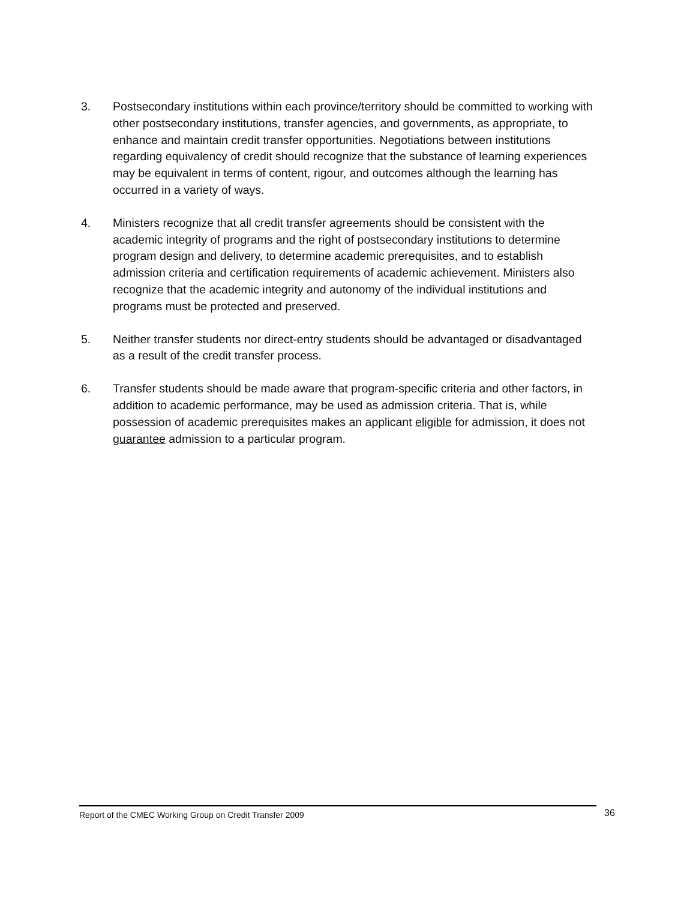3. Postsecondary institutions within each province/territory should be committed to working with other postsecondary institutions, transfer agencies, and governments, as appropriate, to enhance and maintain credit transfer opportunities. Negotiations between institutions regarding equivalency of credit should recognize that the substance of learning experiences may be equivalent in terms of content, rigour, and outcomes although the learning has occurred in a variety of ways.
4. Ministers recognize that all credit transfer agreements should be consistent with the academic integrity of programs and the right of postsecondary institutions to determine program design and delivery, to determine academic prerequisites, and to establish admission criteria and certification requirements of academic achievement. Ministers also recognize that the academic integrity and autonomy of the individual institutions and programs must be protected and preserved.
5. Neither transfer students nor direct-entry students should be advantaged or disadvantaged as a result of the credit transfer process.
6. Transfer students should be made aware that program-specific criteria and other factors, in addition to academic performance, may be used as admission criteria. That is, while possession of academic prerequisites makes an applicant eligible for admission, it does not guarantee admission to a particular program.
Report of the CMEC Working Group on Credit Transfer 2009 36